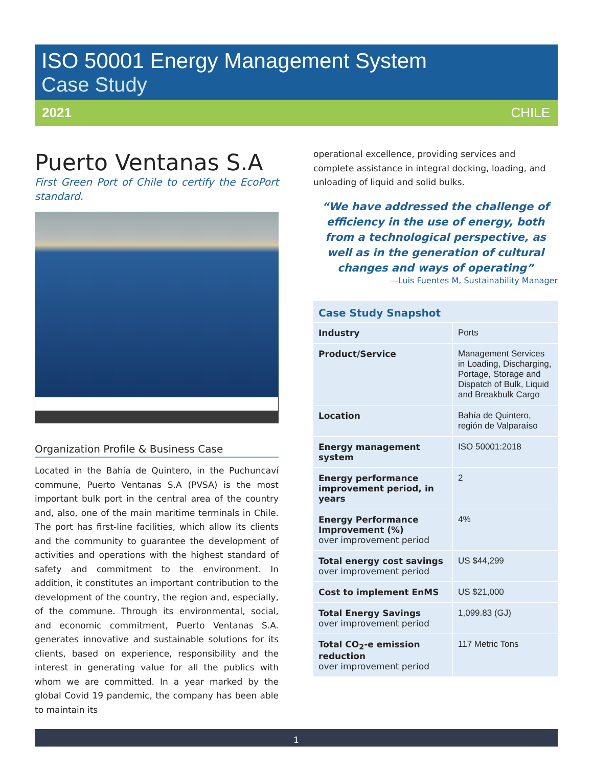ISO 50001 Energy Management System
Case Study
2021 CHILE
Puerto Ventanas S.A
First Green Port of Chile to certify the EcoPort standard.
Organization Profile & Business Case
Located in the Bahía de Quintero, in the Puchuncaví commune, Puerto Ventanas S.A (PVSA) is the most important bulk port in the central area of the country and, also, one of the main maritime terminals in Chile. The port has first-line facilities, which allow its clients and the community to guarantee the development of activities and operations with the highest standard of safety and commitment to the environment. In addition, it constitutes an important contribution to the development of the country, the region and, especially, of the commune. Through its environmental, social, and economic commitment, Puerto Ventanas S.A. generates innovative and sustainable solutions for its clients, based on experience, responsibility and the interest in generating value for all the publics with whom we are committed. In a year marked by the global Covid 19 pandemic, the company has been able to maintain its
operational excellence, providing services and complete assistance in integral docking, loading, and unloading of liquid and solid bulks.
“We have addressed the challenge of efficiency in the use of energy, both from a technological perspective, as well as in the generation of cultural changes and ways of operating”
—Luis Fuentes M, Sustainability Manager
| Case Study Snapshot | |
| --- | --- |
| Industry | Ports |
| Product/Service | Management Services in Loading, Discharging, Portage, Storage and Dispatch of Bulk, Liquid and Breakbulk Cargo |
| Location | Bahía de Quintero, región de Valparaíso |
| Energy management system | ISO 50001:2018 |
| Energy performance improvement period, in years | 2 |
| Energy Performance Improvement (%) over improvement period | 4% |
| Total energy cost savings over improvement period | US $44,299 |
| Cost to implement EnMS | US $21,000 |
| Total Energy Savings over improvement period | 1,099.83 (GJ) |
| Total CO<sub>2</sub>-e emission reduction over improvement period | 117 Metric Tons |
1